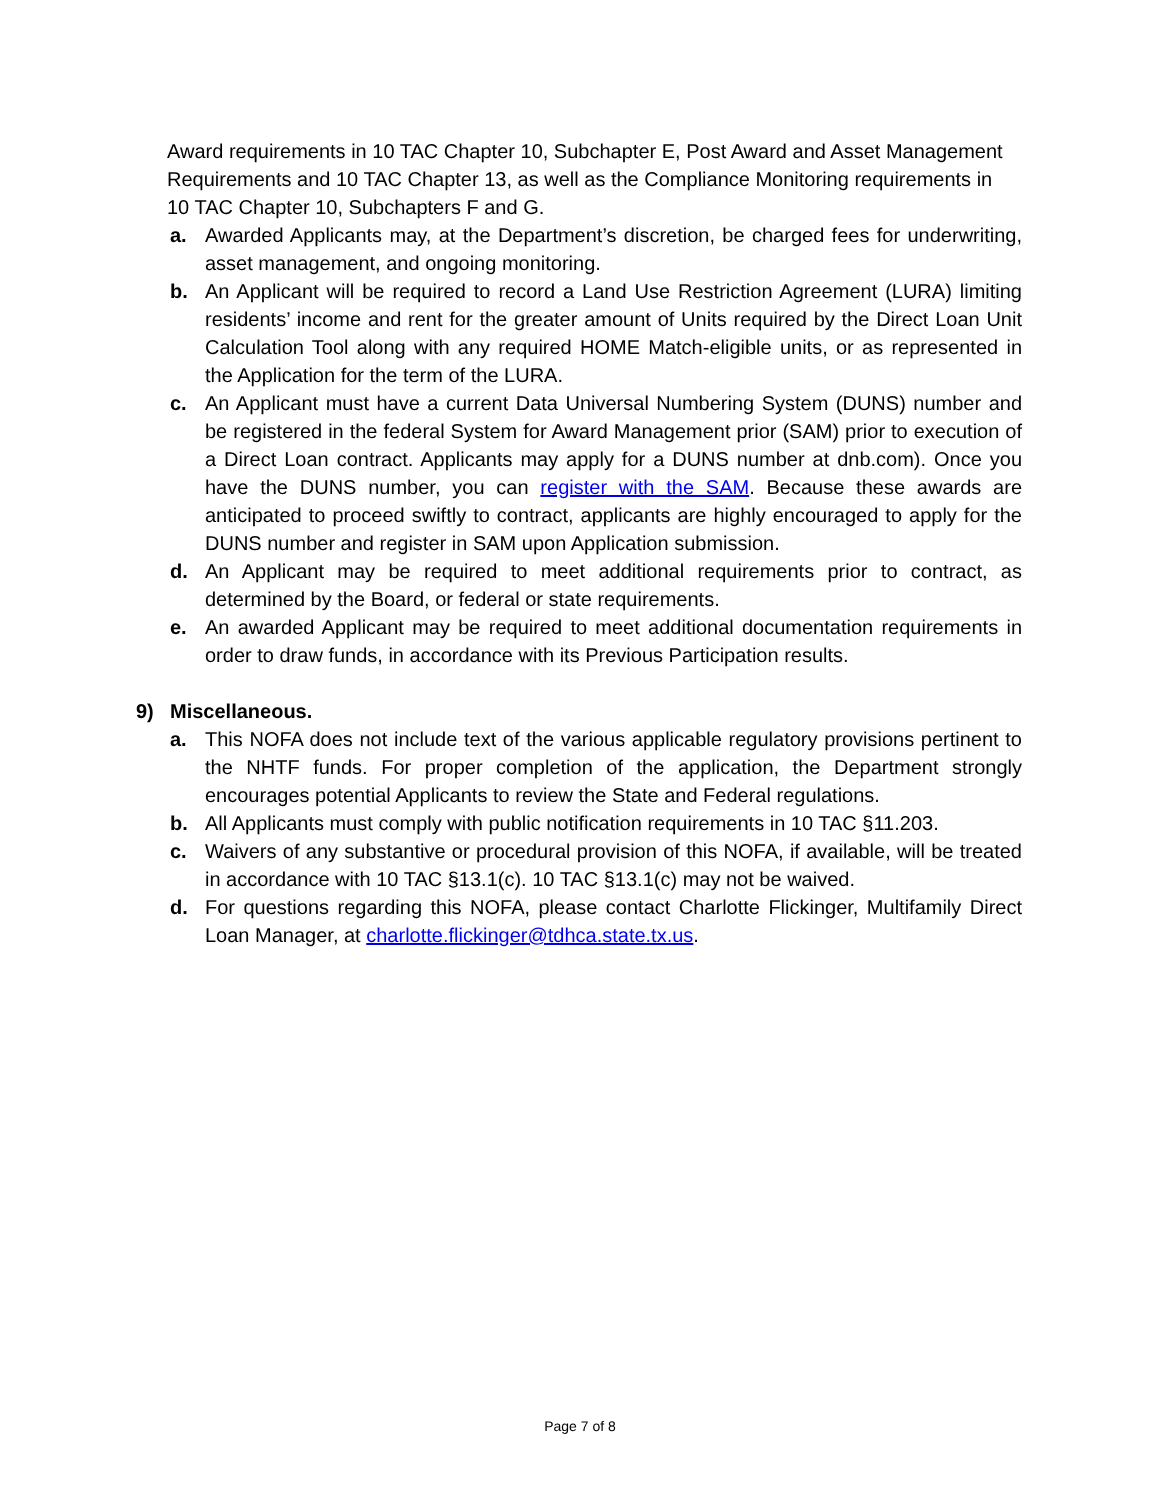Award requirements in 10 TAC Chapter 10, Subchapter E, Post Award and Asset Management Requirements and 10 TAC Chapter 13, as well as the Compliance Monitoring requirements in 10 TAC Chapter 10, Subchapters F and G.
a. Awarded Applicants may, at the Department’s discretion, be charged fees for underwriting, asset management, and ongoing monitoring.
b. An Applicant will be required to record a Land Use Restriction Agreement (LURA) limiting residents’ income and rent for the greater amount of Units required by the Direct Loan Unit Calculation Tool along with any required HOME Match-eligible units, or as represented in the Application for the term of the LURA.
c. An Applicant must have a current Data Universal Numbering System (DUNS) number and be registered in the federal System for Award Management prior (SAM) prior to execution of a Direct Loan contract. Applicants may apply for a DUNS number at dnb.com). Once you have the DUNS number, you can register with the SAM. Because these awards are anticipated to proceed swiftly to contract, applicants are highly encouraged to apply for the DUNS number and register in SAM upon Application submission.
d. An Applicant may be required to meet additional requirements prior to contract, as determined by the Board, or federal or state requirements.
e. An awarded Applicant may be required to meet additional documentation requirements in order to draw funds, in accordance with its Previous Participation results.
9) Miscellaneous.
a. This NOFA does not include text of the various applicable regulatory provisions pertinent to the NHTF funds. For proper completion of the application, the Department strongly encourages potential Applicants to review the State and Federal regulations.
b. All Applicants must comply with public notification requirements in 10 TAC §11.203.
c. Waivers of any substantive or procedural provision of this NOFA, if available, will be treated in accordance with 10 TAC §13.1(c). 10 TAC §13.1(c) may not be waived.
d. For questions regarding this NOFA, please contact Charlotte Flickinger, Multifamily Direct Loan Manager, at charlotte.flickinger@tdhca.state.tx.us.
Page 7 of 8